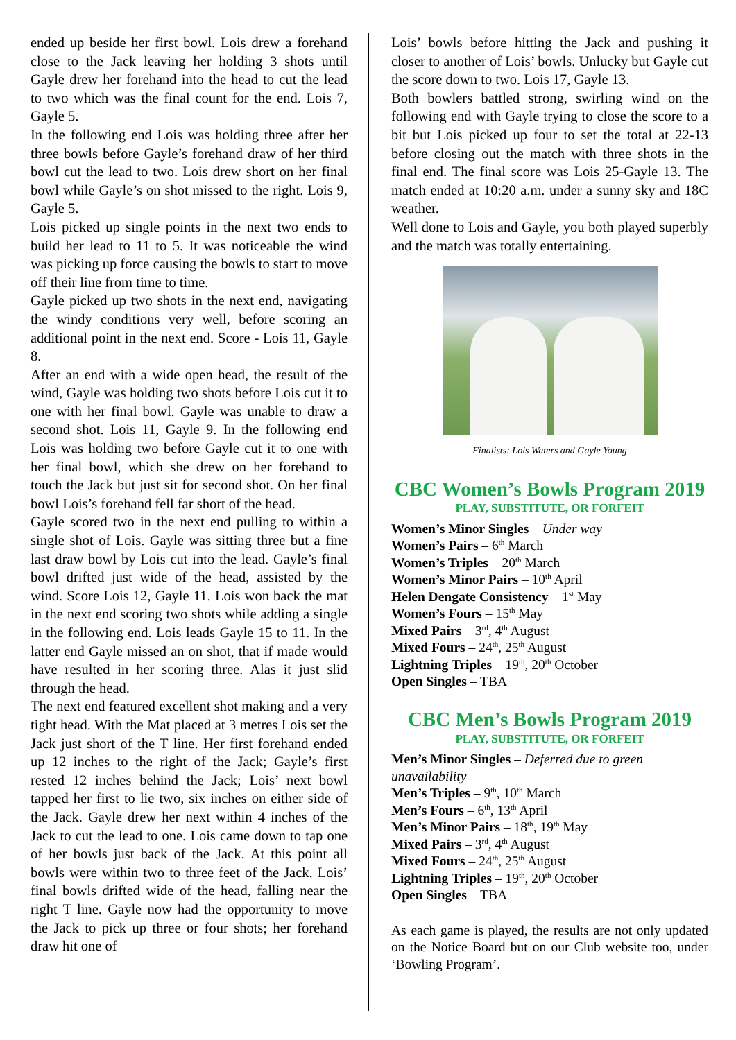ended up beside her first bowl. Lois drew a forehand close to the Jack leaving her holding 3 shots until Gayle drew her forehand into the head to cut the lead to two which was the final count for the end. Lois 7, Gayle 5.
In the following end Lois was holding three after her three bowls before Gayle’s forehand draw of her third bowl cut the lead to two. Lois drew short on her final bowl while Gayle’s on shot missed to the right. Lois 9, Gayle 5.
Lois picked up single points in the next two ends to build her lead to 11 to 5. It was noticeable the wind was picking up force causing the bowls to start to move off their line from time to time.
Gayle picked up two shots in the next end, navigating the windy conditions very well, before scoring an additional point in the next end. Score - Lois 11, Gayle 8.
After an end with a wide open head, the result of the wind, Gayle was holding two shots before Lois cut it to one with her final bowl. Gayle was unable to draw a second shot. Lois 11, Gayle 9. In the following end Lois was holding two before Gayle cut it to one with her final bowl, which she drew on her forehand to touch the Jack but just sit for second shot. On her final bowl Lois’s forehand fell far short of the head.
Gayle scored two in the next end pulling to within a single shot of Lois. Gayle was sitting three but a fine last draw bowl by Lois cut into the lead. Gayle’s final bowl drifted just wide of the head, assisted by the wind. Score Lois 12, Gayle 11. Lois won back the mat in the next end scoring two shots while adding a single in the following end. Lois leads Gayle 15 to 11. In the latter end Gayle missed an on shot, that if made would have resulted in her scoring three. Alas it just slid through the head.
The next end featured excellent shot making and a very tight head. With the Mat placed at 3 metres Lois set the Jack just short of the T line. Her first forehand ended up 12 inches to the right of the Jack; Gayle’s first rested 12 inches behind the Jack; Lois’ next bowl tapped her first to lie two, six inches on either side of the Jack. Gayle drew her next within 4 inches of the Jack to cut the lead to one. Lois came down to tap one of her bowls just back of the Jack. At this point all bowls were within two to three feet of the Jack. Lois’ final bowls drifted wide of the head, falling near the right T line. Gayle now had the opportunity to move the Jack to pick up three or four shots; her forehand draw hit one of
Lois’ bowls before hitting the Jack and pushing it closer to another of Lois’ bowls. Unlucky but Gayle cut the score down to two. Lois 17, Gayle 13.
Both bowlers battled strong, swirling wind on the following end with Gayle trying to close the score to a bit but Lois picked up four to set the total at 22-13 before closing out the match with three shots in the final end. The final score was Lois 25-Gayle 13. The match ended at 10:20 a.m. under a sunny sky and 18C weather.
Well done to Lois and Gayle, you both played superbly and the match was totally entertaining.
Finalists: Lois Waters and Gayle Young
CBC Women’s Bowls Program 2019
PLAY, SUBSTITUTE, OR FORFEIT
Women’s Minor Singles – Under way
Women’s Pairs – 6<sup>th</sup> March
Women’s Triples – 20<sup>th</sup> March
Women’s Minor Pairs – 10<sup>th</sup> April
Helen Dengate Consistency – 1<sup>st</sup> May
Women’s Fours – 15<sup>th</sup> May
Mixed Pairs – 3<sup>rd</sup>, 4<sup>th</sup> August
Mixed Fours – 24<sup>th</sup>, 25<sup>th</sup> August
Lightning Triples – 19<sup>th</sup>, 20<sup>th</sup> October
Open Singles – TBA
CBC Men’s Bowls Program 2019
PLAY, SUBSTITUTE, OR FORFEIT
Men’s Minor Singles – Deferred due to green unavailability
Men’s Triples – 9<sup>th</sup>, 10<sup>th</sup> March
Men’s Fours – 6<sup>th</sup>, 13<sup>th</sup> April
Men’s Minor Pairs – 18<sup>th</sup>, 19<sup>th</sup> May
Mixed Pairs – 3<sup>rd</sup>, 4<sup>th</sup> August
Mixed Fours – 24<sup>th</sup>, 25<sup>th</sup> August
Lightning Triples – 19<sup>th</sup>, 20<sup>th</sup> October
Open Singles – TBA
As each game is played, the results are not only updated on the Notice Board but on our Club website too, under ‘Bowling Program’.